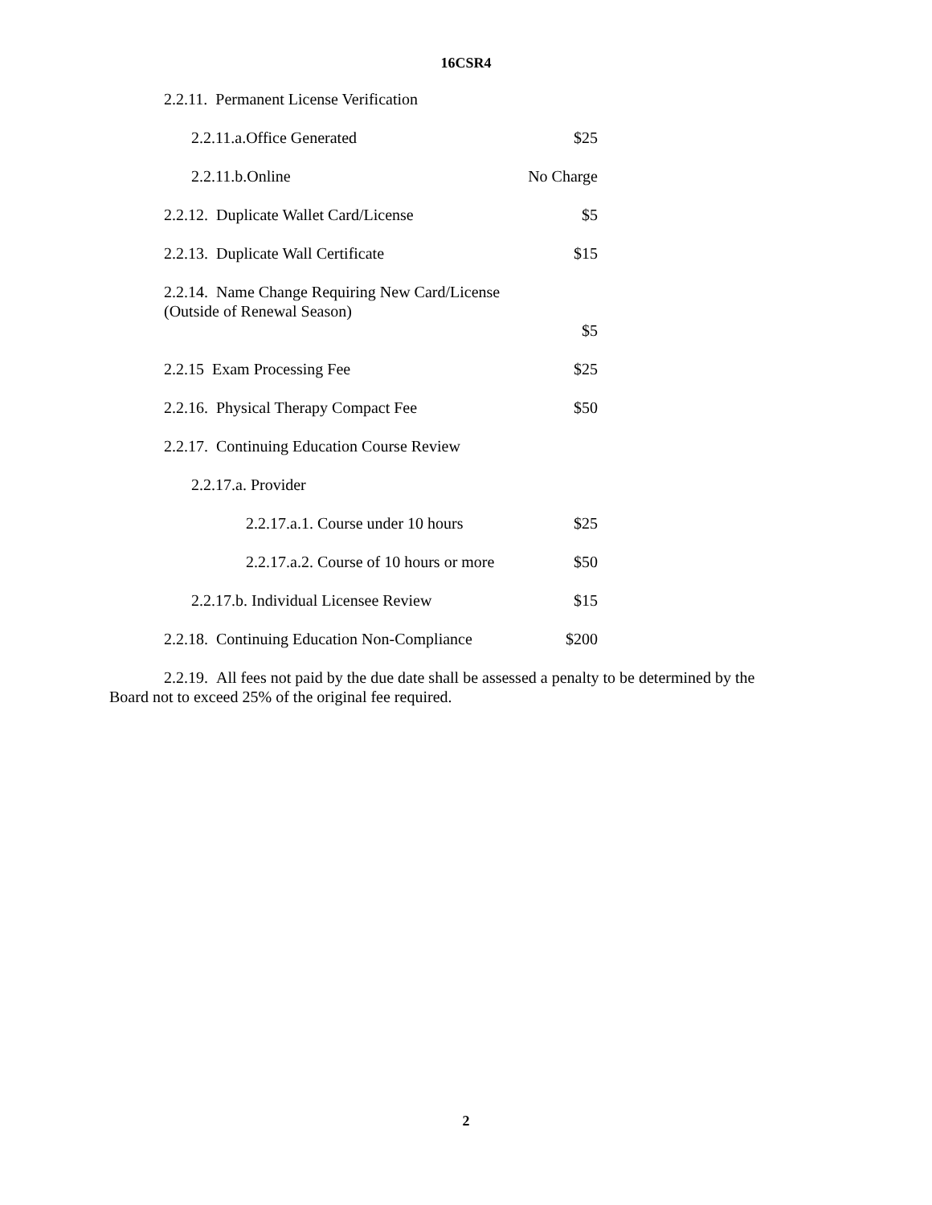16CSR4
| 2.2.11. Permanent License Verification | |
| 2.2.11.a.Office Generated | $25 |
| 2.2.11.b.Online | No Charge |
| 2.2.12. Duplicate Wallet Card/License | $5 |
| 2.2.13. Duplicate Wall Certificate | $15 |
| 2.2.14. Name Change Requiring New Card/License (Outside of Renewal Season) | $5 |
| 2.2.15 Exam Processing Fee | $25 |
| 2.2.16. Physical Therapy Compact Fee | $50 |
| 2.2.17. Continuing Education Course Review | |
| 2.2.17.a. Provider | |
| 2.2.17.a.1. Course under 10 hours | $25 |
| 2.2.17.a.2. Course of 10 hours or more | $50 |
| 2.2.17.b. Individual Licensee Review | $15 |
| 2.2.18. Continuing Education Non-Compliance | $200 |
2.2.19. All fees not paid by the due date shall be assessed a penalty to be determined by the Board not to exceed 25% of the original fee required.
2